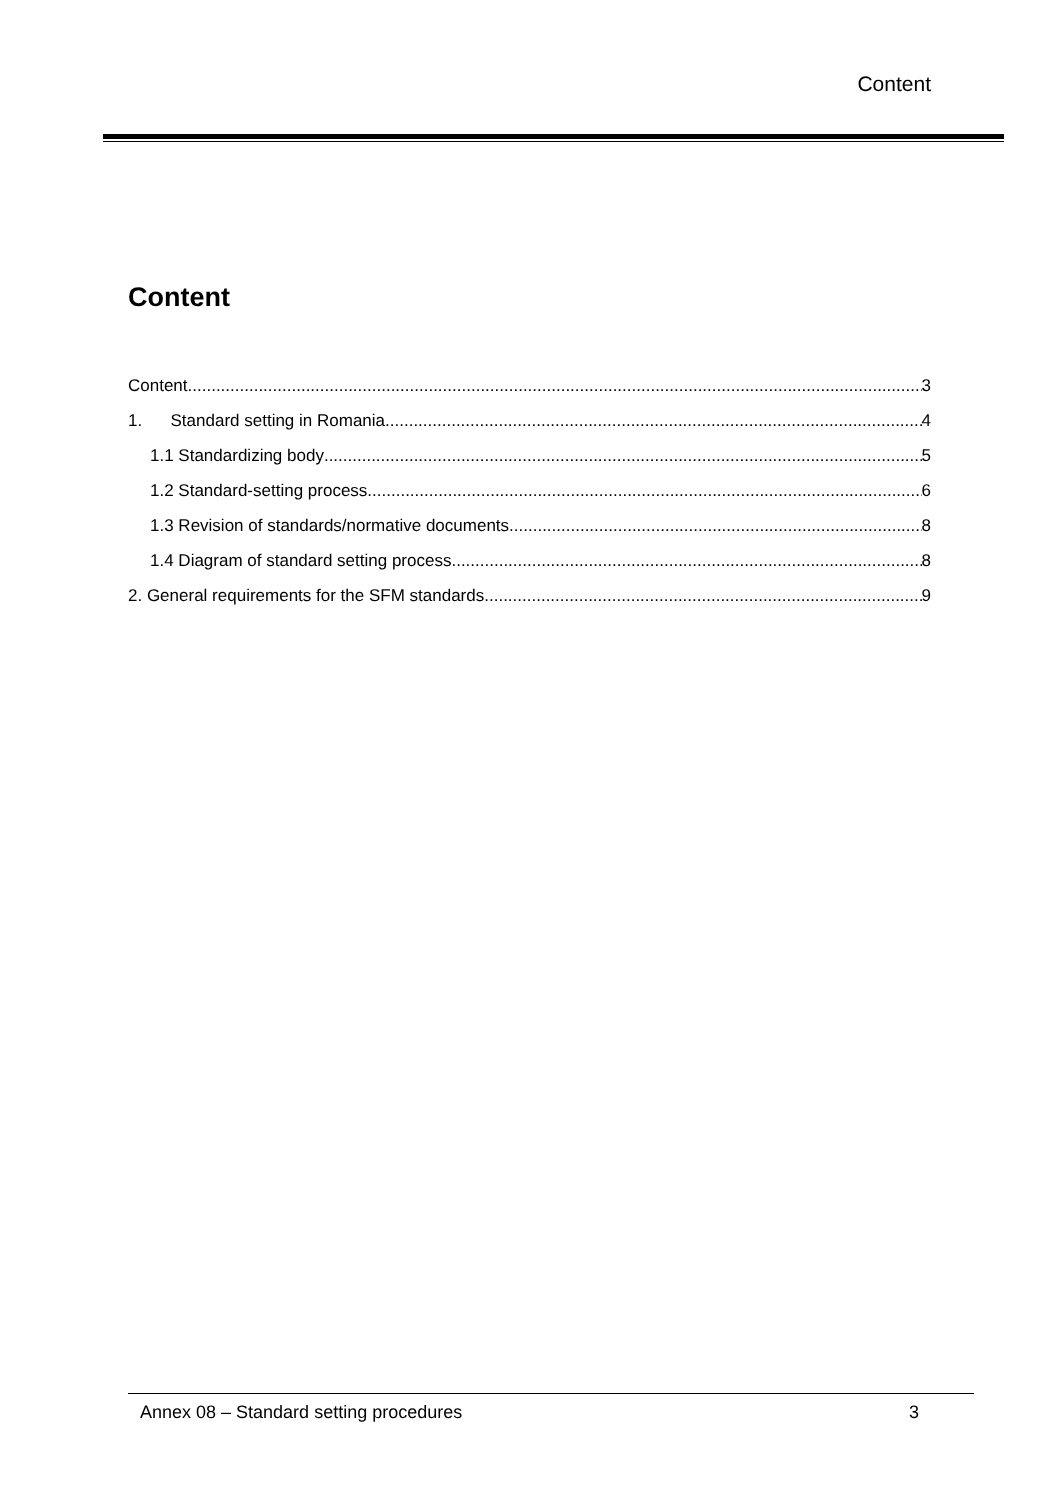Content
Content
Content 3
1. Standard setting in Romania 4
1.1 Standardizing body 5
1.2 Standard-setting process 6
1.3 Revision of standards/normative documents 8
1.4 Diagram of standard setting process 8
2. General requirements for the SFM standards 9
Annex 08 – Standard setting procedures 3